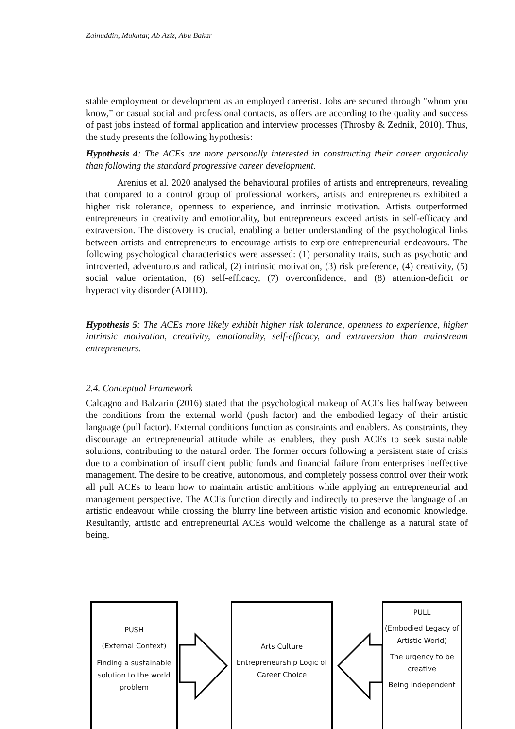Zainuddin, Mukhtar, Ab Aziz, Abu Bakar
stable employment or development as an employed careerist. Jobs are secured through "whom you know,” or casual social and professional contacts, as offers are according to the quality and success of past jobs instead of formal application and interview processes (Throsby & Zednik, 2010). Thus, the study presents the following hypothesis:
Hypothesis 4: The ACEs are more personally interested in constructing their career organically than following the standard progressive career development.
Arenius et al. 2020 analysed the behavioural profiles of artists and entrepreneurs, revealing that compared to a control group of professional workers, artists and entrepreneurs exhibited a higher risk tolerance, openness to experience, and intrinsic motivation. Artists outperformed entrepreneurs in creativity and emotionality, but entrepreneurs exceed artists in self-efficacy and extraversion. The discovery is crucial, enabling a better understanding of the psychological links between artists and entrepreneurs to encourage artists to explore entrepreneurial endeavours. The following psychological characteristics were assessed: (1) personality traits, such as psychotic and introverted, adventurous and radical, (2) intrinsic motivation, (3) risk preference, (4) creativity, (5) social value orientation, (6) self-efficacy, (7) overconfidence, and (8) attention-deficit or hyperactivity disorder (ADHD).
Hypothesis 5: The ACEs more likely exhibit higher risk tolerance, openness to experience, higher intrinsic motivation, creativity, emotionality, self-efficacy, and extraversion than mainstream entrepreneurs.
2.4. Conceptual Framework
Calcagno and Balzarin (2016) stated that the psychological makeup of ACEs lies halfway between the conditions from the external world (push factor) and the embodied legacy of their artistic language (pull factor). External conditions function as constraints and enablers. As constraints, they discourage an entrepreneurial attitude while as enablers, they push ACEs to seek sustainable solutions, contributing to the natural order. The former occurs following a persistent state of crisis due to a combination of insufficient public funds and financial failure from enterprises ineffective management. The desire to be creative, autonomous, and completely possess control over their work all pull ACEs to learn how to maintain artistic ambitions while applying an entrepreneurial and management perspective. The ACEs function directly and indirectly to preserve the language of an artistic endeavour while crossing the blurry line between artistic vision and economic knowledge. Resultantly, artistic and entrepreneurial ACEs would welcome the challenge as a natural state of being.
PUSH
(External Context)
Finding a sustainable solution to the world problem
Arts Culture
Entrepreneurship Logic of Career Choice
PULL
(Embodied Legacy of Artistic World)
The urgency to be creative
Being Independent